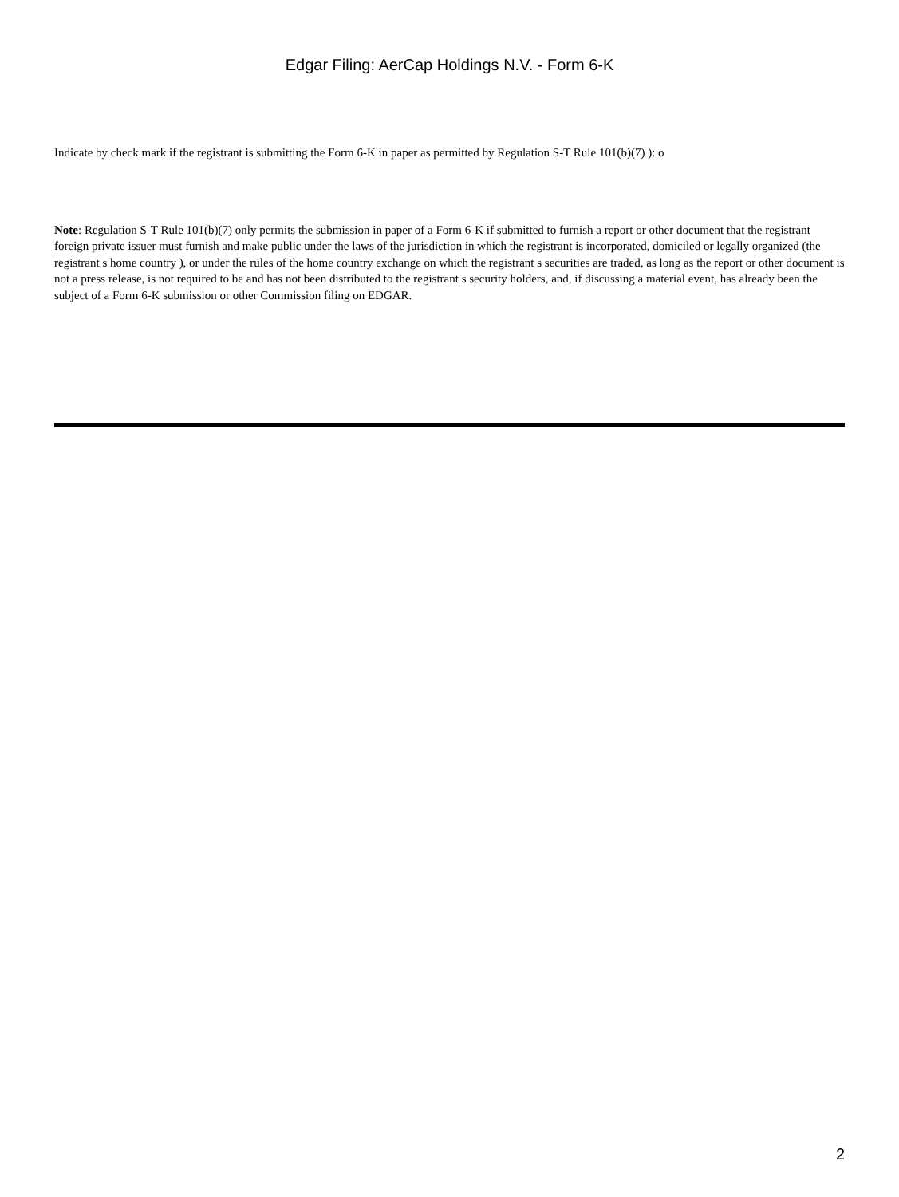Edgar Filing: AerCap Holdings N.V. - Form 6-K
Indicate by check mark if the registrant is submitting the Form 6-K in paper as permitted by Regulation S-T Rule 101(b)(7) ): o
Note: Regulation S-T Rule 101(b)(7) only permits the submission in paper of a Form 6-K if submitted to furnish a report or other document that the registrant foreign private issuer must furnish and make public under the laws of the jurisdiction in which the registrant is incorporated, domiciled or legally organized (the registrant s home country ), or under the rules of the home country exchange on which the registrant s securities are traded, as long as the report or other document is not a press release, is not required to be and has not been distributed to the registrant s security holders, and, if discussing a material event, has already been the subject of a Form 6-K submission or other Commission filing on EDGAR.
2